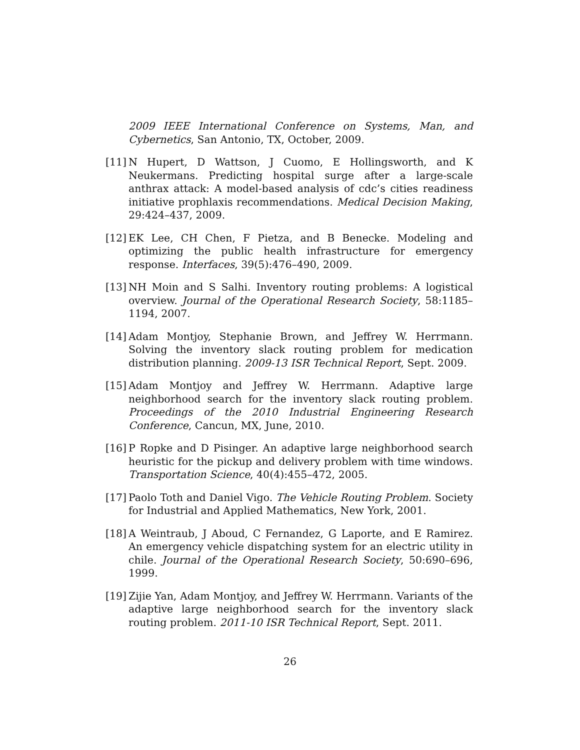2009 IEEE International Conference on Systems, Man, and Cybernetics, San Antonio, TX, October, 2009.
[11]
N Hupert, D Wattson, J Cuomo, E Hollingsworth, and K Neukermans. Predicting hospital surge after a large-scale anthrax attack: A model-based analysis of cdc’s cities readiness initiative prophlaxis recommendations. Medical Decision Making, 29:424–437, 2009.
[12]
EK Lee, CH Chen, F Pietza, and B Benecke. Modeling and optimizing the public health infrastructure for emergency response. Interfaces, 39(5):476–490, 2009.
[13]
NH Moin and S Salhi. Inventory routing problems: A logistical overview. Journal of the Operational Research Society, 58:1185–1194, 2007.
[14]
Adam Montjoy, Stephanie Brown, and Jeffrey W. Herrmann. Solving the inventory slack routing problem for medication distribution planning. 2009-13 ISR Technical Report, Sept. 2009.
[15]
Adam Montjoy and Jeffrey W. Herrmann. Adaptive large neighborhood search for the inventory slack routing problem. Proceedings of the 2010 Industrial Engineering Research Conference, Cancun, MX, June, 2010.
[16]
P Ropke and D Pisinger. An adaptive large neighborhood search heuristic for the pickup and delivery problem with time windows. Transportation Science, 40(4):455–472, 2005.
[17]
Paolo Toth and Daniel Vigo. The Vehicle Routing Problem. Society for Industrial and Applied Mathematics, New York, 2001.
[18]
A Weintraub, J Aboud, C Fernandez, G Laporte, and E Ramirez. An emergency vehicle dispatching system for an electric utility in chile. Journal of the Operational Research Society, 50:690–696, 1999.
[19]
Zijie Yan, Adam Montjoy, and Jeffrey W. Herrmann. Variants of the adaptive large neighborhood search for the inventory slack routing problem. 2011-10 ISR Technical Report, Sept. 2011.
26